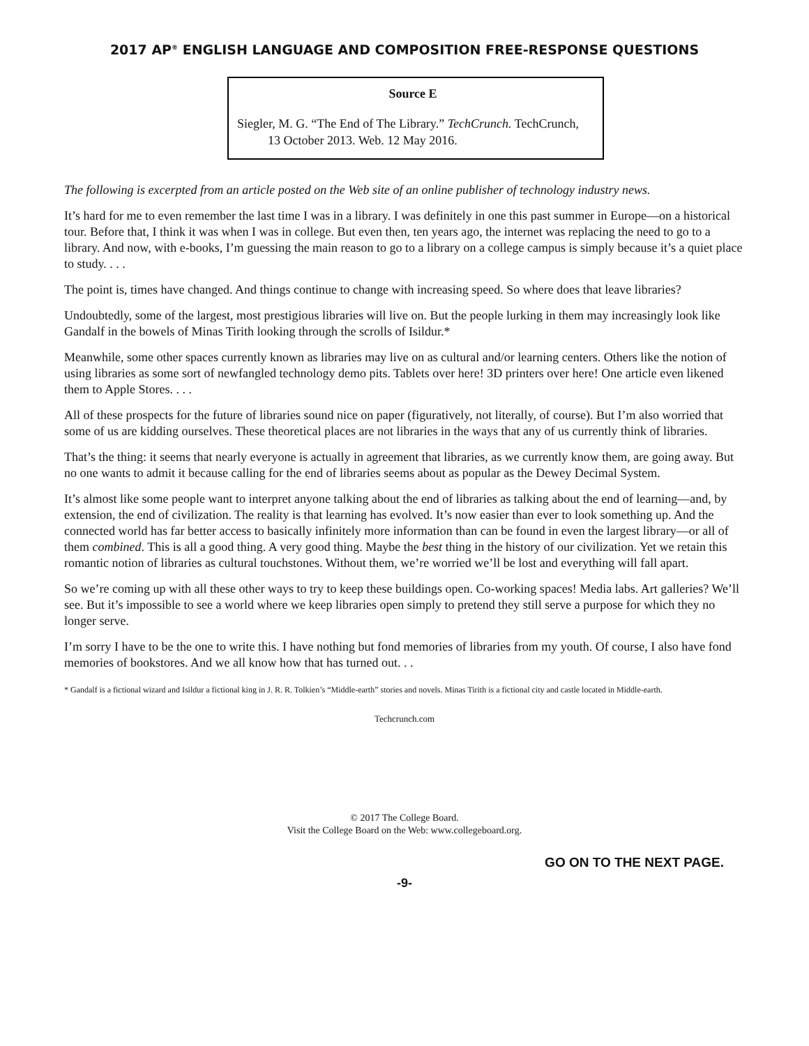2017 AP<sup>®</sup> ENGLISH LANGUAGE AND COMPOSITION FREE-RESPONSE QUESTIONS
Source E
Siegler, M. G. “The End of The Library.” TechCrunch. TechCrunch, 13 October 2013. Web. 12 May 2016.
The following is excerpted from an article posted on the Web site of an online publisher of technology industry news.
It’s hard for me to even remember the last time I was in a library. I was definitely in one this past summer in Europe—on a historical tour. Before that, I think it was when I was in college. But even then, ten years ago, the internet was replacing the need to go to a library. And now, with e-books, I’m guessing the main reason to go to a library on a college campus is simply because it’s a quiet place to study. . . .
The point is, times have changed. And things continue to change with increasing speed. So where does that leave libraries?
Undoubtedly, some of the largest, most prestigious libraries will live on. But the people lurking in them may increasingly look like Gandalf in the bowels of Minas Tirith looking through the scrolls of Isildur.*
Meanwhile, some other spaces currently known as libraries may live on as cultural and/or learning centers. Others like the notion of using libraries as some sort of newfangled technology demo pits. Tablets over here! 3D printers over here! One article even likened them to Apple Stores. . . .
All of these prospects for the future of libraries sound nice on paper (figuratively, not literally, of course). But I’m also worried that some of us are kidding ourselves. These theoretical places are not libraries in the ways that any of us currently think of libraries.
That’s the thing: it seems that nearly everyone is actually in agreement that libraries, as we currently know them, are going away. But no one wants to admit it because calling for the end of libraries seems about as popular as the Dewey Decimal System.
It’s almost like some people want to interpret anyone talking about the end of libraries as talking about the end of learning—and, by extension, the end of civilization. The reality is that learning has evolved. It’s now easier than ever to look something up. And the connected world has far better access to basically infinitely more information than can be found in even the largest library—or all of them combined. This is all a good thing. A very good thing. Maybe the best thing in the history of our civilization. Yet we retain this romantic notion of libraries as cultural touchstones. Without them, we’re worried we’ll be lost and everything will fall apart.
So we’re coming up with all these other ways to try to keep these buildings open. Co-working spaces! Media labs. Art galleries? We’ll see. But it’s impossible to see a world where we keep libraries open simply to pretend they still serve a purpose for which they no longer serve.
I’m sorry I have to be the one to write this. I have nothing but fond memories of libraries from my youth. Of course, I also have fond memories of bookstores. And we all know how that has turned out. . .
* Gandalf is a fictional wizard and Isildur a fictional king in J. R. R. Tolkien’s “Middle-earth” stories and novels. Minas Tirith is a fictional city and castle located in Middle-earth.
Techcrunch.com
© 2017 The College Board.
Visit the College Board on the Web: www.collegeboard.org.
GO ON TO THE NEXT PAGE.
-9-